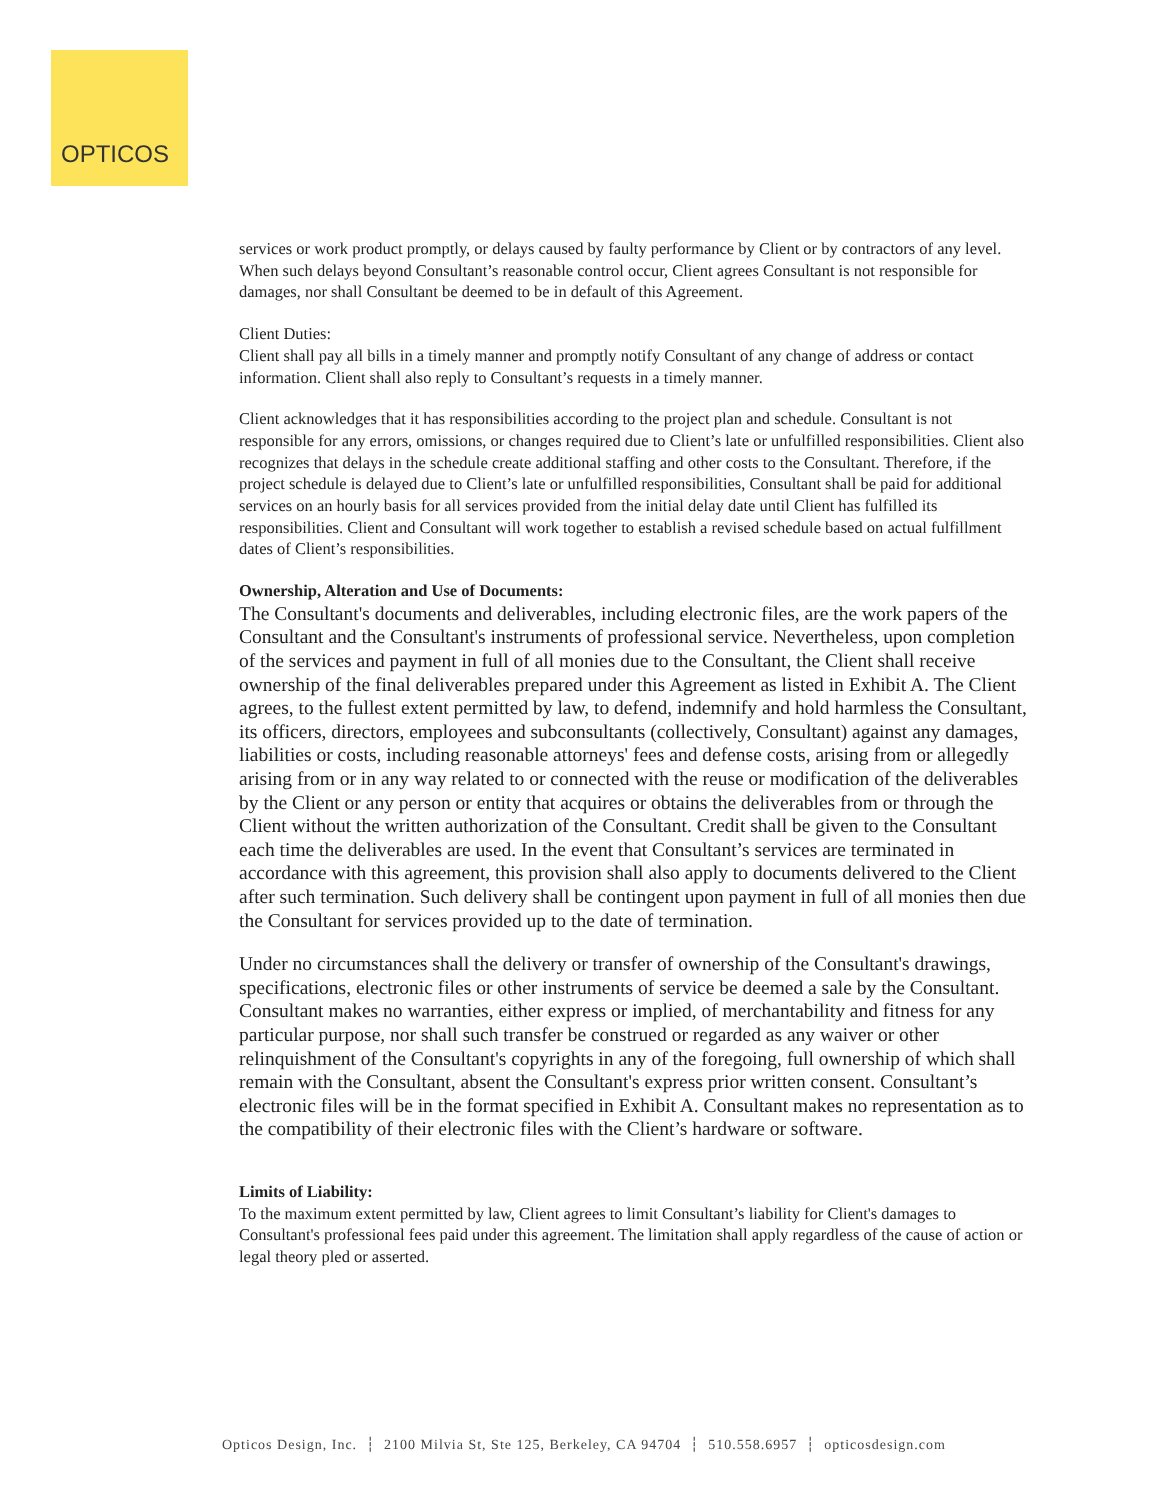OPTICOS
services or work product promptly, or delays caused by faulty performance by Client or by contractors of any level. When such delays beyond Consultant’s reasonable control occur, Client agrees Consultant is not responsible for damages, nor shall Consultant be deemed to be in default of this Agreement.
Client Duties:
Client shall pay all bills in a timely manner and promptly notify Consultant of any change of address or contact information. Client shall also reply to Consultant’s requests in a timely manner.
Client acknowledges that it has responsibilities according to the project plan and schedule. Consultant is not responsible for any errors, omissions, or changes required due to Client’s late or unfulfilled responsibilities. Client also recognizes that delays in the schedule create additional staffing and other costs to the Consultant. Therefore, if the project schedule is delayed due to Client’s late or unfulfilled responsibilities, Consultant shall be paid for additional services on an hourly basis for all services provided from the initial delay date until Client has fulfilled its responsibilities. Client and Consultant will work together to establish a revised schedule based on actual fulfillment dates of Client’s responsibilities.
Ownership, Alteration and Use of Documents:
The Consultant's documents and deliverables, including electronic files, are the work papers of the Consultant and the Consultant's instruments of professional service. Nevertheless, upon completion of the services and payment in full of all monies due to the Consultant, the Client shall receive ownership of the final deliverables prepared under this Agreement as listed in Exhibit A. The Client agrees, to the fullest extent permitted by law, to defend, indemnify and hold harmless the Consultant, its officers, directors, employees and subconsultants (collectively, Consultant) against any damages, liabilities or costs, including reasonable attorneys' fees and defense costs, arising from or allegedly arising from or in any way related to or connected with the reuse or modification of the deliverables by the Client or any person or entity that acquires or obtains the deliverables from or through the Client without the written authorization of the Consultant. Credit shall be given to the Consultant each time the deliverables are used. In the event that Consultant’s services are terminated in accordance with this agreement, this provision shall also apply to documents delivered to the Client after such termination. Such delivery shall be contingent upon payment in full of all monies then due the Consultant for services provided up to the date of termination.
Under no circumstances shall the delivery or transfer of ownership of the Consultant's drawings, specifications, electronic files or other instruments of service be deemed a sale by the Consultant. Consultant makes no warranties, either express or implied, of merchantability and fitness for any particular purpose, nor shall such transfer be construed or regarded as any waiver or other relinquishment of the Consultant's copyrights in any of the foregoing, full ownership of which shall remain with the Consultant, absent the Consultant's express prior written consent. Consultant’s electronic files will be in the format specified in Exhibit A. Consultant makes no representation as to the compatibility of their electronic files with the Client’s hardware or software.
Limits of Liability:
To the maximum extent permitted by law, Client agrees to limit Consultant’s liability for Client's damages to Consultant's professional fees paid under this agreement. The limitation shall apply regardless of the cause of action or legal theory pled or asserted.
Opticos Design, Inc. ┆ 2100 Milvia St, Ste 125, Berkeley, CA 94704 ┆ 510.558.6957 ┆ opticosdesign.com